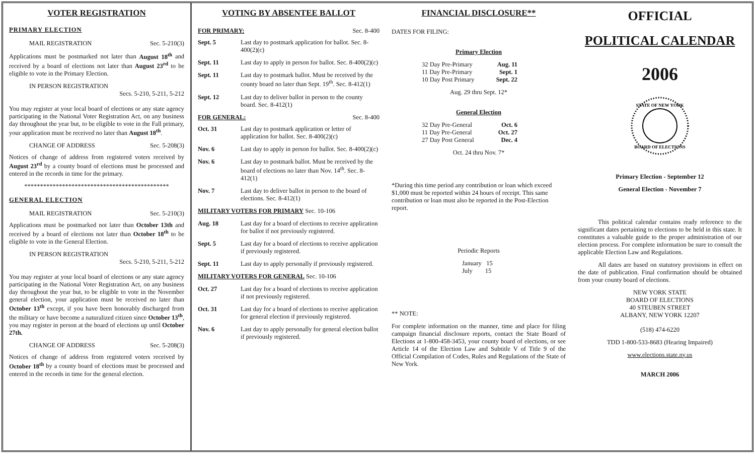VOTER REGISTRATION
PRIMARY ELECTION
MAIL REGISTRATION Sec. 5-210(3)
Applications must be postmarked not later than August 18<sup>th</sup> and received by a board of elections not later than August 23<sup>rd</sup> to be eligible to vote in the Primary Election.
IN PERSON REGISTRATION
Secs. 5-210, 5-211, 5-212
You may register at your local board of elections or any state agency participating in the National Voter Registration Act, on any business day throughout the year but, to be eligible to vote in the Fall primary, your application must be received no later than August 18<sup>th</sup>.
CHANGE OF ADDRESS Sec. 5-208(3)
Notices of change of address from registered voters received by August 23<sup>rd</sup> by a county board of elections must be processed and entered in the records in time for the primary.
**********************************************
GENERAL ELECTION
MAIL REGISTRATION Sec. 5-210(3)
Applications must be postmarked not later than October 13th and received by a board of elections not later than October 18<sup>th</sup> to be eligible to vote in the General Election.
IN PERSON REGISTRATION
Secs. 5-210, 5-211, 5-212
You may register at your local board of elections or any state agency participating in the National Voter Registration Act, on any business day throughout the year but, to be eligible to vote in the November general election, your application must be received no later than October 13<sup>th</sup> except, if you have been honorably discharged from the military or have become a naturalized citizen since October 13<sup>th</sup>, you may register in person at the board of elections up until October 27th.
CHANGE OF ADDRESS Sec. 5-208(3)
Notices of change of address from registered voters received by October 18<sup>th</sup> by a county board of elections must be processed and entered in the records in time for the general election.
VOTING BY ABSENTEE BALLOT
FOR PRIMARY: Sec. 8-400
Sept. 5 Last day to postmark application for ballot. Sec. 8-400(2)(c)
Sept. 11 Last day to apply in person for ballot. Sec. 8-400(2)(c)
Sept. 11 Last day to postmark ballot. Must be received by the county board no later than Sept. 19<sup>th</sup>. Sec. 8-412(1)
Sept. 12 Last day to deliver ballot in person to the county board. Sec. 8-412(1)
FOR GENERAL: Sec. 8-400
Oct. 31 Last day to postmark application or letter of application for ballot. Sec. 8-400(2)(c)
Nov. 6 Last day to apply in person for ballot. Sec. 8-400(2)(c)
Nov. 6 Last day to postmark ballot. Must be received by the board of elections no later than Nov. 14<sup>th</sup>. Sec. 8-412(1)
Nov. 7 Last day to deliver ballot in person to the board of elections. Sec. 8-412(1)
MILITARY VOTERS FOR PRIMARY Sec. 10-106
Aug. 18 Last day for a board of elections to receive application for ballot if not previously registered.
Sept. 5 Last day for a board of elections to receive application if previously registered.
Sept. 11 Last day to apply personally if previously registered.
MILITARY VOTERS FOR GENERAL Sec. 10-106
Oct. 27 Last day for a board of elections to receive application if not previously registered.
Oct. 31 Last day for a board of elections to receive application for general election if previously registered.
Nov. 6 Last day to apply personally for general election ballot if previously registered.
FINANCIAL DISCLOSURE**
DATES FOR FILING:
Primary Election
32 Day Pre-Primary Aug. 11
11 Day Pre-Primary Sept. 1
10 Day Post Primary Sept. 22
Aug. 29 thru Sept. 12*
General Election
32 Day Pre-General Oct. 6
11 Day Pre-General Oct. 27
27 Day Post General Dec. 4
Oct. 24 thru Nov. 7*
*During this time period any contribution or loan which exceed $1,000 must be reported within 24 hours of receipt. This same contribution or loan must also be reported in the Post-Election report.
Periodic Reports
January 15
July 15
** NOTE:
For complete information on the manner, time and place for filing campaign financial disclosure reports, contact the State Board of Elections at 1-800-458-3453, your county board of elections, or see Article 14 of the Election Law and Subtitle V of Title 9 of the Official Compilation of Codes, Rules and Regulations of the State of New York.
OFFICIAL
POLITICAL CALENDAR
2006
STATE OF NEW YORK
BOARD OF ELECTIONS
Primary Election - September 12
General Election - November 7
This political calendar contains ready reference to the significant dates pertaining to elections to be held in this state. It constitutes a valuable guide to the proper administration of our election process. For complete information be sure to consult the applicable Election Law and Regulations.
All dates are based on statutory provisions in effect on the date of publication. Final confirmation should be obtained from your county board of elections.
NEW YORK STATE
BOARD OF ELECTIONS
40 STEUBEN STREET
ALBANY, NEW YORK 12207
(518) 474-6220
TDD 1-800-533-8683 (Hearing Impaired)
www.elections.state.ny.us
MARCH 2006